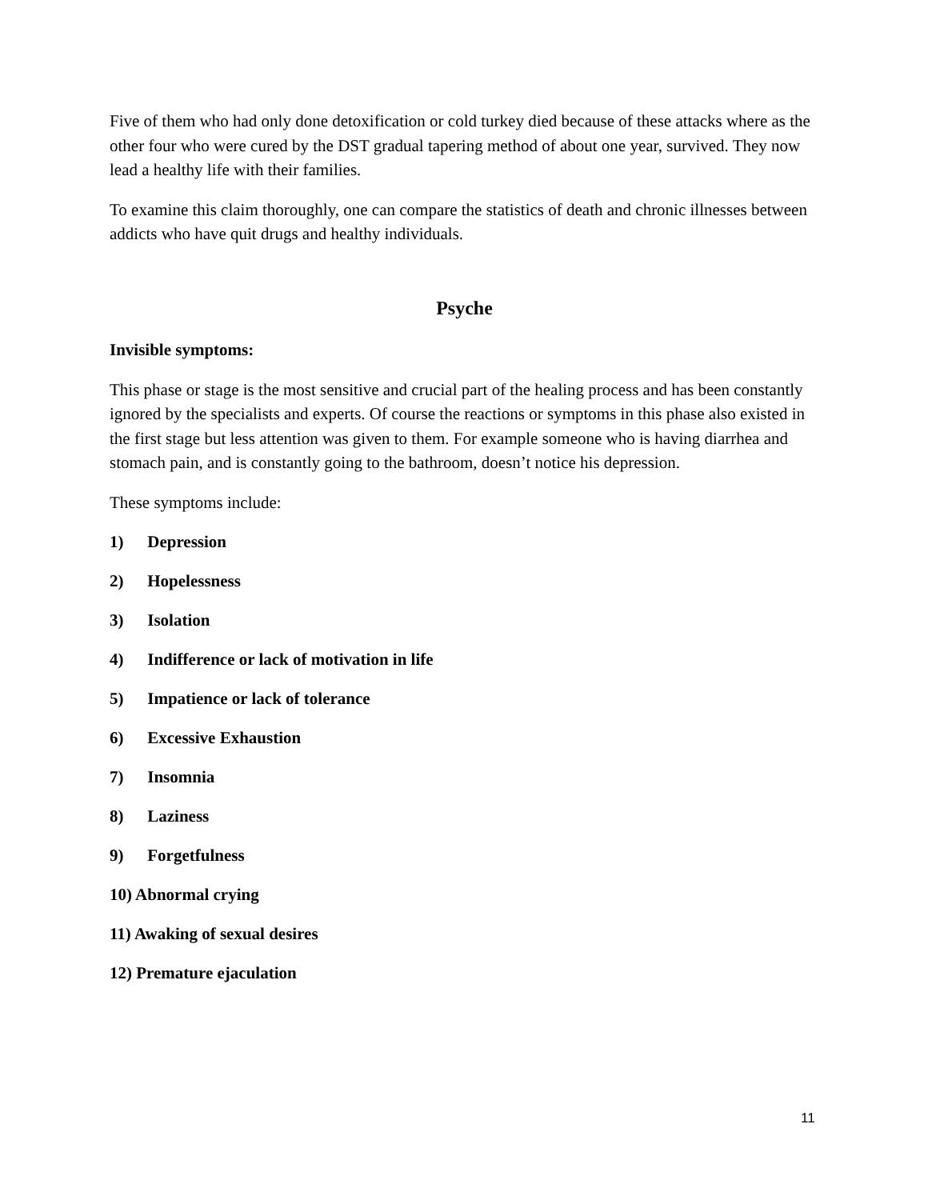Five of them who had only done detoxification or cold turkey died because of these attacks where as the other four who were cured by the DST gradual tapering method of about one year, survived. They now lead a healthy life with their families.
To examine this claim thoroughly, one can compare the statistics of death and chronic illnesses between addicts who have quit drugs and healthy individuals.
Psyche
Invisible symptoms:
This phase or stage is the most sensitive and crucial part of the healing process and has been constantly ignored by the specialists and experts. Of course the reactions or symptoms in this phase also existed in the first stage but less attention was given to them. For example someone who is having diarrhea and stomach pain, and is constantly going to the bathroom, doesn’t notice his depression.
These symptoms include:
1) Depression
2) Hopelessness
3) Isolation
4) Indifference or lack of motivation in life
5) Impatience or lack of tolerance
6) Excessive Exhaustion
7) Insomnia
8) Laziness
9) Forgetfulness
10) Abnormal crying
11) Awaking of sexual desires
12) Premature ejaculation
11